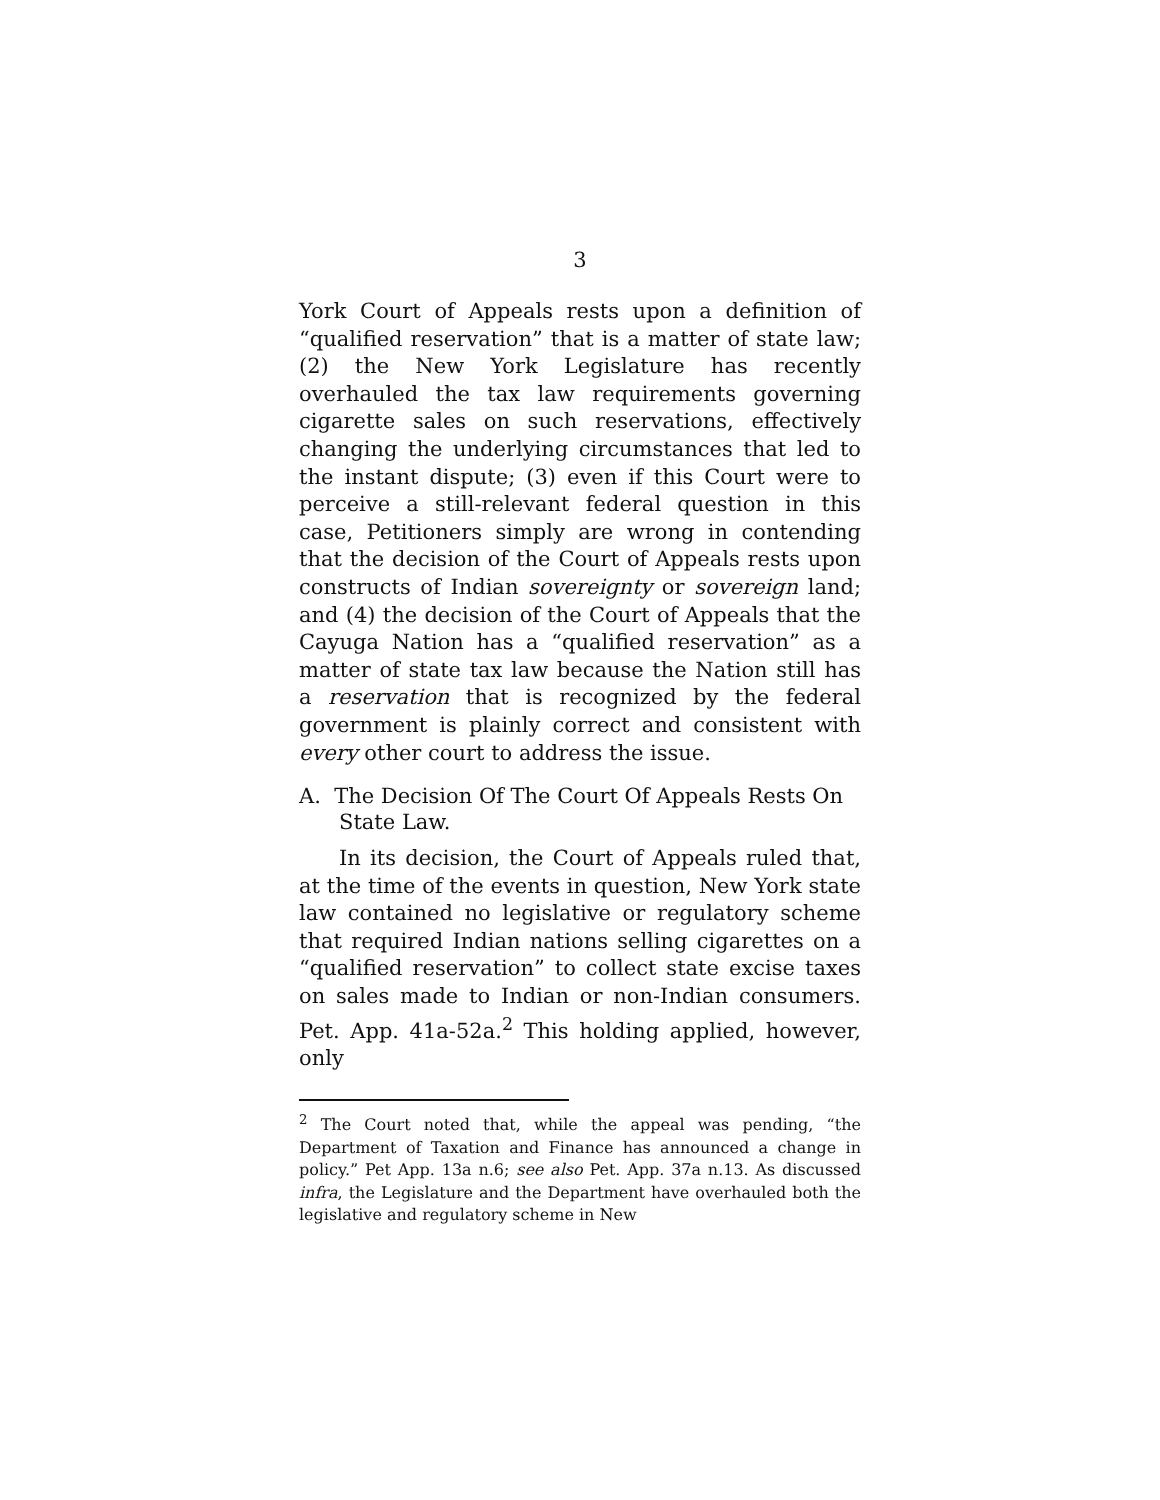3
York Court of Appeals rests upon a definition of “qualified reservation” that is a matter of state law; (2) the New York Legislature has recently overhauled the tax law requirements governing cigarette sales on such reservations, effectively changing the underlying circumstances that led to the instant dispute; (3) even if this Court were to perceive a still-relevant federal question in this case, Petitioners simply are wrong in contending that the decision of the Court of Appeals rests upon constructs of Indian sovereignty or sovereign land; and (4) the decision of the Court of Appeals that the Cayuga Nation has a “qualified reservation” as a matter of state tax law because the Nation still has a reservation that is recognized by the federal government is plainly correct and consistent with every other court to address the issue.
A. The Decision Of The Court Of Appeals Rests On State Law.
In its decision, the Court of Appeals ruled that, at the time of the events in question, New York state law contained no legislative or regulatory scheme that required Indian nations selling cigarettes on a “qualified reservation” to collect state excise taxes on sales made to Indian or non-Indian consumers. Pet. App. 41a-52a.<sup>2</sup> This holding applied, however, only
<sup>2</sup> The Court noted that, while the appeal was pending, “the Department of Taxation and Finance has announced a change in policy.” Pet App. 13a n.6; see also Pet. App. 37a n.13. As discussed infra, the Legislature and the Department have overhauled both the legislative and regulatory scheme in New